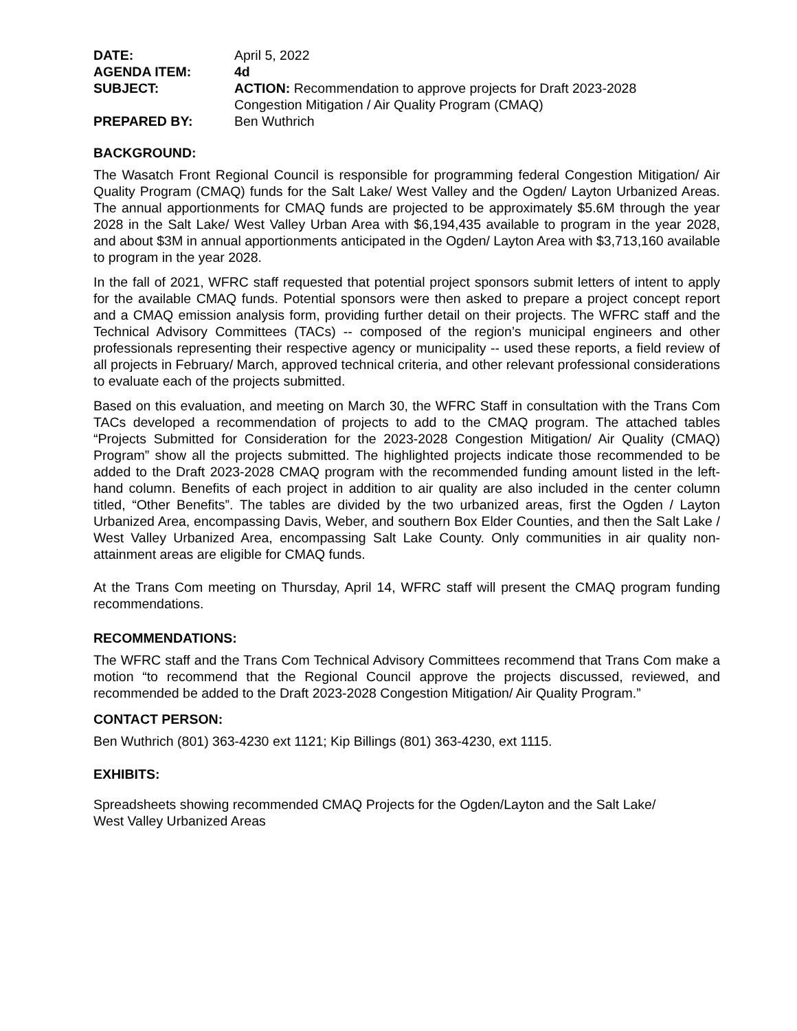| DATE: | April 5, 2022 |
| AGENDA ITEM: | 4d |
| SUBJECT: | ACTION: Recommendation to approve projects for Draft 2023-2028 Congestion Mitigation / Air Quality Program (CMAQ) |
| PREPARED BY: | Ben Wuthrich |
BACKGROUND:
The Wasatch Front Regional Council is responsible for programming federal Congestion Mitigation/ Air Quality Program (CMAQ) funds for the Salt Lake/ West Valley and the Ogden/ Layton Urbanized Areas. The annual apportionments for CMAQ funds are projected to be approximately $5.6M through the year 2028 in the Salt Lake/ West Valley Urban Area with $6,194,435 available to program in the year 2028, and about $3M in annual apportionments anticipated in the Ogden/ Layton Area with $3,713,160 available to program in the year 2028.
In the fall of 2021, WFRC staff requested that potential project sponsors submit letters of intent to apply for the available CMAQ funds. Potential sponsors were then asked to prepare a project concept report and a CMAQ emission analysis form, providing further detail on their projects. The WFRC staff and the Technical Advisory Committees (TACs) -- composed of the region’s municipal engineers and other professionals representing their respective agency or municipality -- used these reports, a field review of all projects in February/ March, approved technical criteria, and other relevant professional considerations to evaluate each of the projects submitted.
Based on this evaluation, and meeting on March 30, the WFRC Staff in consultation with the Trans Com TACs developed a recommendation of projects to add to the CMAQ program. The attached tables “Projects Submitted for Consideration for the 2023-2028 Congestion Mitigation/ Air Quality (CMAQ) Program” show all the projects submitted. The highlighted projects indicate those recommended to be added to the Draft 2023-2028 CMAQ program with the recommended funding amount listed in the left-hand column. Benefits of each project in addition to air quality are also included in the center column titled, “Other Benefits”. The tables are divided by the two urbanized areas, first the Ogden / Layton Urbanized Area, encompassing Davis, Weber, and southern Box Elder Counties, and then the Salt Lake / West Valley Urbanized Area, encompassing Salt Lake County. Only communities in air quality non-attainment areas are eligible for CMAQ funds.
At the Trans Com meeting on Thursday, April 14, WFRC staff will present the CMAQ program funding recommendations.
RECOMMENDATIONS:
The WFRC staff and the Trans Com Technical Advisory Committees recommend that Trans Com make a motion “to recommend that the Regional Council approve the projects discussed, reviewed, and recommended be added to the Draft 2023-2028 Congestion Mitigation/ Air Quality Program.”
CONTACT PERSON:
Ben Wuthrich (801) 363-4230 ext 1121; Kip Billings (801) 363-4230, ext 1115.
EXHIBITS:
Spreadsheets showing recommended CMAQ Projects for the Ogden/Layton and the Salt Lake/
West Valley Urbanized Areas